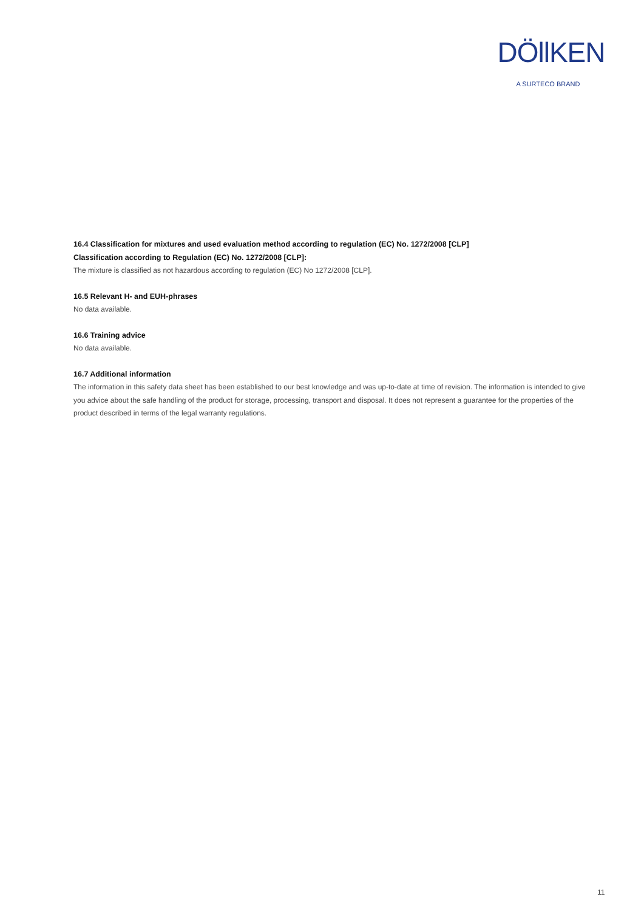DÖllKEN
A SURTECO BRAND
16.4 Classification for mixtures and used evaluation method according to regulation (EC) No. 1272/2008 [CLP]
Classification according to Regulation (EC) No. 1272/2008 [CLP]:
The mixture is classified as not hazardous according to regulation (EC) No 1272/2008 [CLP].
16.5 Relevant H- and EUH-phrases
No data available.
16.6 Training advice
No data available.
16.7 Additional information
The information in this safety data sheet has been established to our best knowledge and was up-to-date at time of revision. The information is intended to give you advice about the safe handling of the product for storage, processing, transport and disposal. It does not represent a guarantee for the properties of the product described in terms of the legal warranty regulations.
11